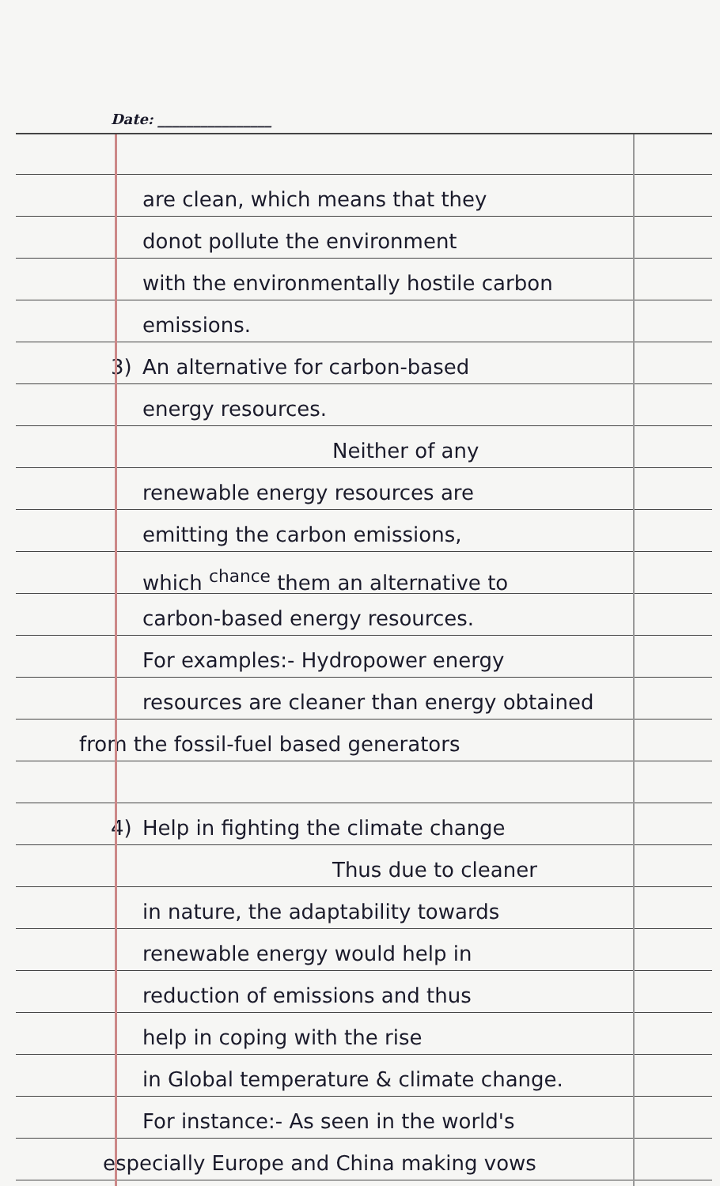Date: ________________
are clean, which means that they
donot pollute the environment
with the environmentally hostile carbon
emissions.
3) An alternative for carbon-based
energy resources.
Neither of any
renewable energy resources are
emitting the carbon emissions,
which <sup>chance</sup> them an alternative to
carbon-based energy resources.
For examples:- Hydropower energy
resources are cleaner than energy obtained
from the fossil-fuel based generators
4) Help in fighting the climate change
Thus due to cleaner
in nature, the adaptability towards
renewable energy would help in
reduction of emissions and thus
help in coping with the rise
in Global temperature & climate change.
For instance:- As seen in the world's
especially Europe and China making vows